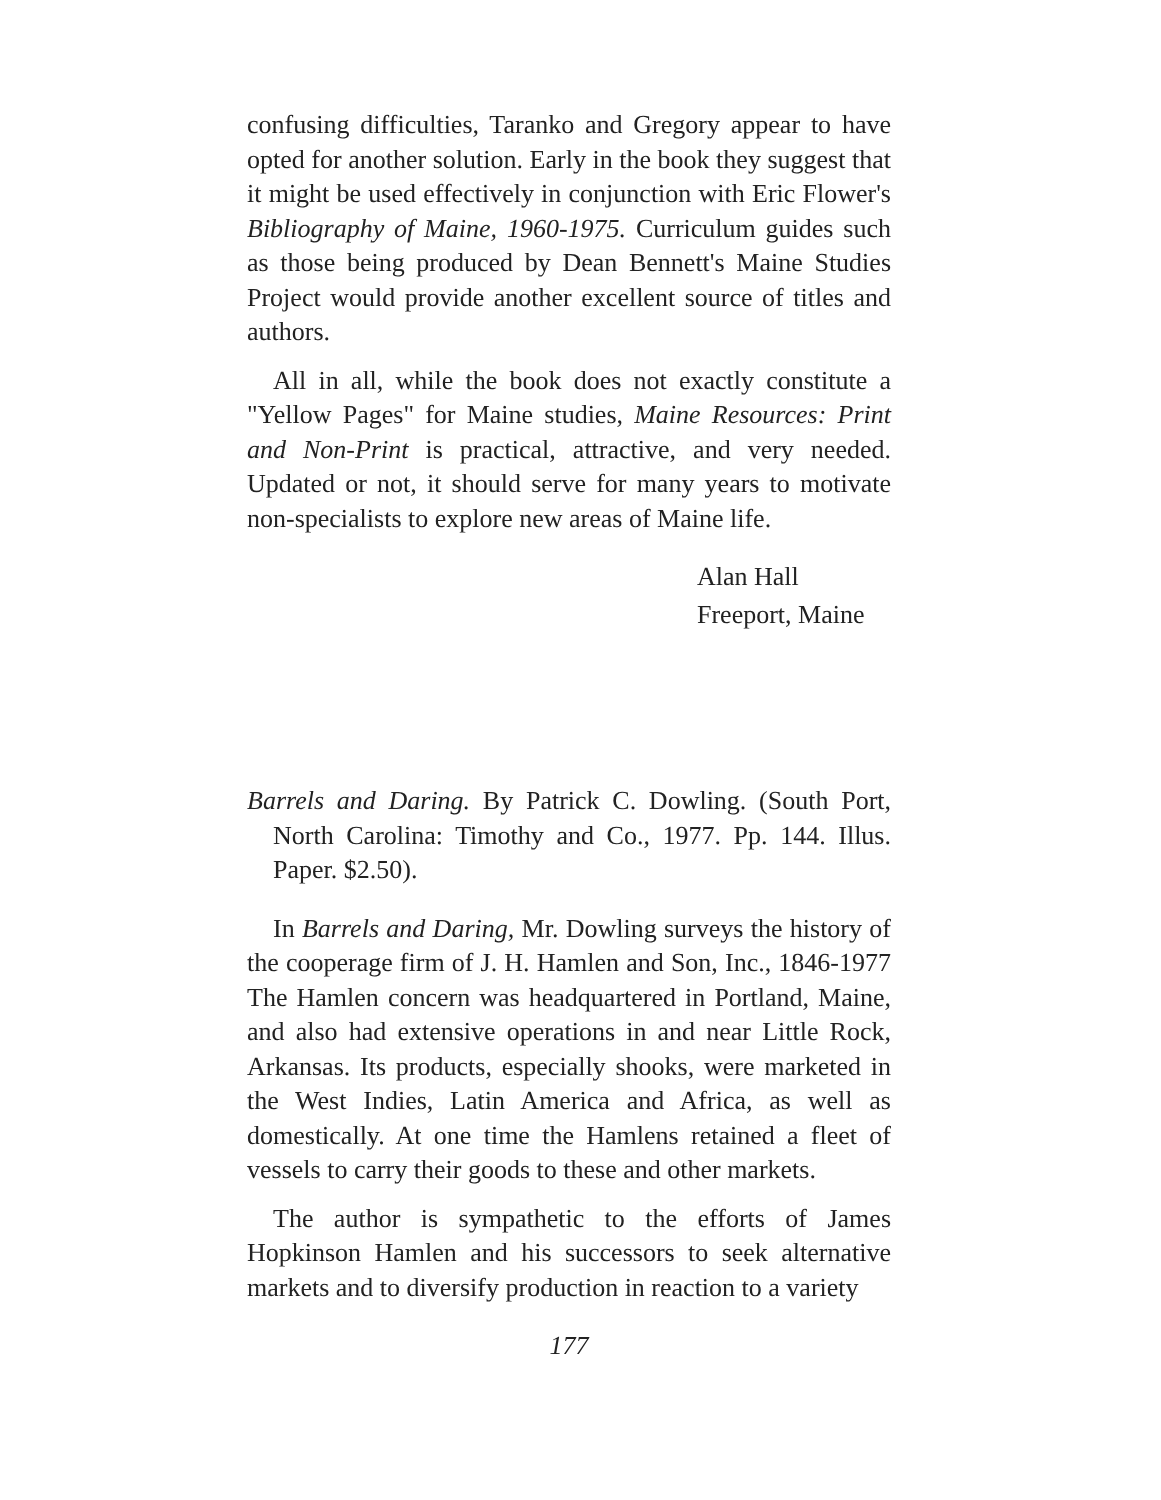confusing difficulties, Taranko and Gregory appear to have opted for another solution. Early in the book they suggest that it might be used effectively in conjunction with Eric Flower's Bibliography of Maine, 1960-1975. Curriculum guides such as those being produced by Dean Bennett's Maine Studies Project would provide another excellent source of titles and authors.
All in all, while the book does not exactly constitute a "Yellow Pages" for Maine studies, Maine Resources: Print and Non-Print is practical, attractive, and very needed. Updated or not, it should serve for many years to motivate non-specialists to explore new areas of Maine life.
Alan Hall
Freeport, Maine
Barrels and Daring. By Patrick C. Dowling. (South Port, North Carolina: Timothy and Co., 1977. Pp. 144. Illus. Paper. $2.50).
In Barrels and Daring, Mr. Dowling surveys the history of the cooperage firm of J. H. Hamlen and Son, Inc., 1846-1977 The Hamlen concern was headquartered in Portland, Maine, and also had extensive operations in and near Little Rock, Arkansas. Its products, especially shooks, were marketed in the West Indies, Latin America and Africa, as well as domestically. At one time the Hamlens retained a fleet of vessels to carry their goods to these and other markets.
The author is sympathetic to the efforts of James Hopkinson Hamlen and his successors to seek alternative markets and to diversify production in reaction to a variety
177